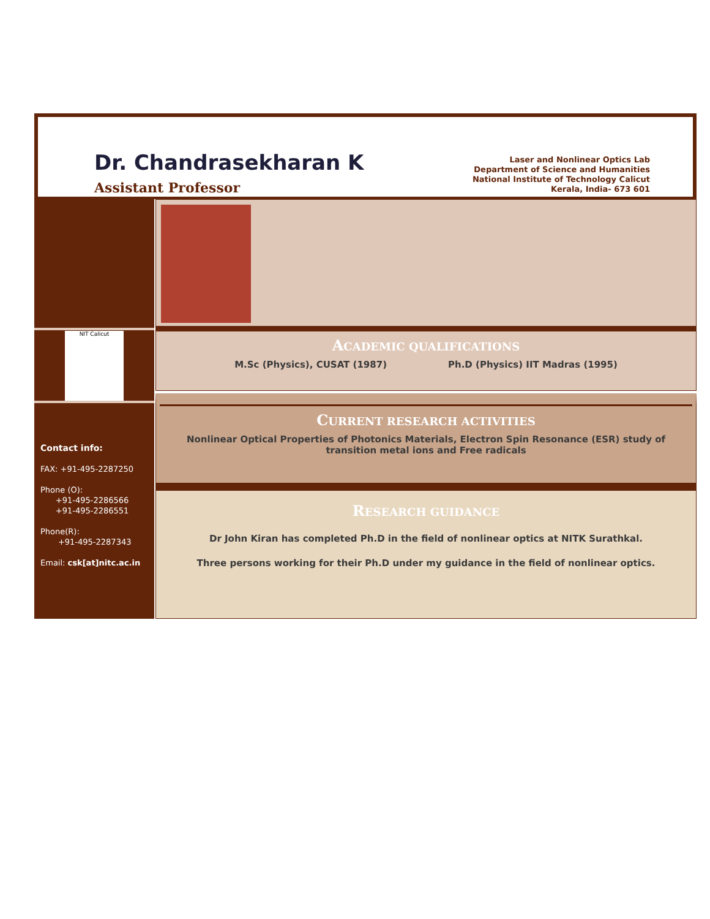Dr. Chandrasekharan K
Assistant Professor
Laser and Nonlinear Optics Lab
Department of Science and Humanities
National Institute of Technology Calicut
Kerala, India- 673 601
NIT Calicut
Contact info:
FAX: +91-495-2287250
Phone (O):
+91-495-2286566
+91-495-2286551
Phone(R):
+91-495-2287343
Email: csk[at]nitc.ac.in
ACADEMIC QUALIFICATIONS
M.Sc (Physics), CUSAT (1987) Ph.D (Physics) IIT Madras (1995)
CURRENT RESEARCH ACTIVITIES
Nonlinear Optical Properties of Photonics Materials, Electron Spin Resonance (ESR) study of transition metal ions and Free radicals
RESEARCH GUIDANCE
Dr John Kiran has completed Ph.D in the field of nonlinear optics at NITK Surathkal.
Three persons working for their Ph.D under my guidance in the field of nonlinear optics.